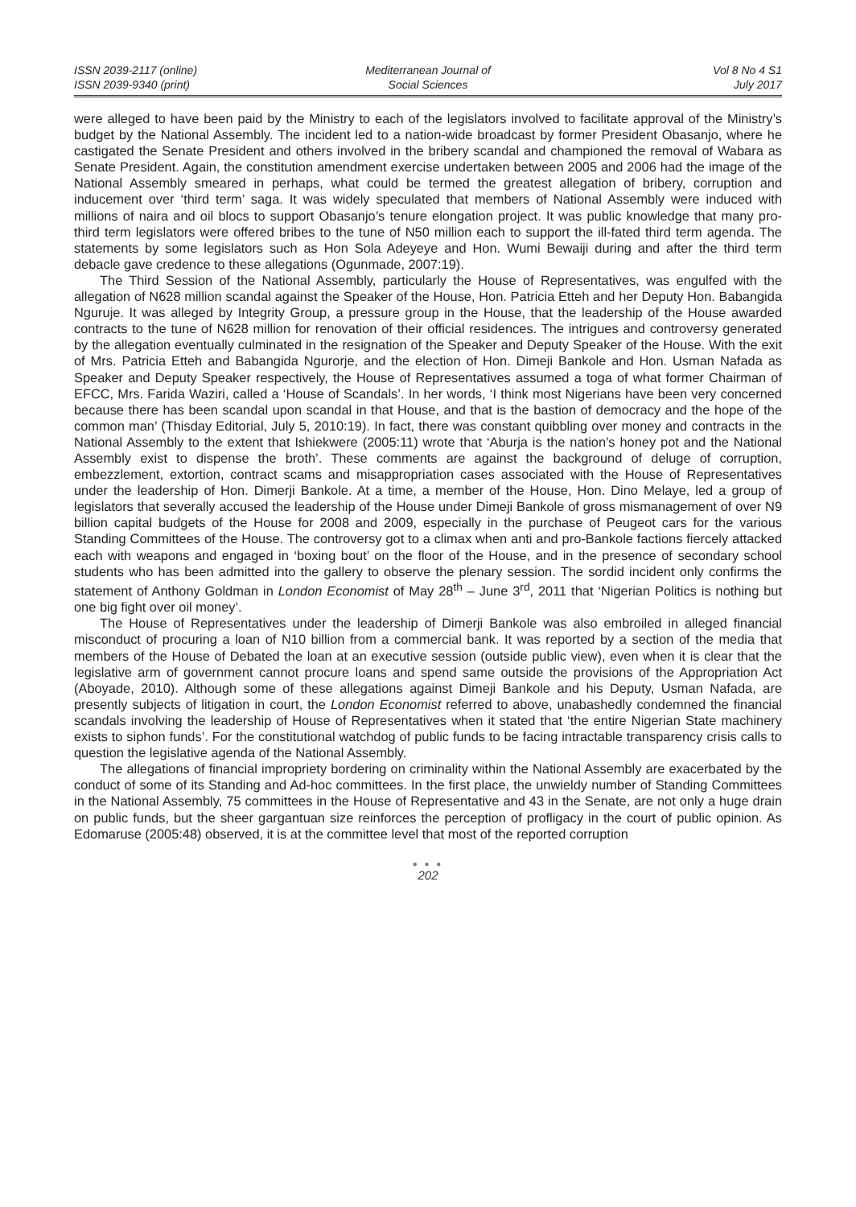ISSN 2039-2117 (online)
ISSN 2039-9340 (print)
Mediterranean Journal of
Social Sciences
Vol 8 No 4 S1
July 2017
were alleged to have been paid by the Ministry to each of the legislators involved to facilitate approval of the Ministry’s budget by the National Assembly. The incident led to a nation-wide broadcast by former President Obasanjo, where he castigated the Senate President and others involved in the bribery scandal and championed the removal of Wabara as Senate President. Again, the constitution amendment exercise undertaken between 2005 and 2006 had the image of the National Assembly smeared in perhaps, what could be termed the greatest allegation of bribery, corruption and inducement over ‘third term’ saga. It was widely speculated that members of National Assembly were induced with millions of naira and oil blocs to support Obasanjo’s tenure elongation project. It was public knowledge that many pro-third term legislators were offered bribes to the tune of N50 million each to support the ill-fated third term agenda. The statements by some legislators such as Hon Sola Adeyeye and Hon. Wumi Bewaiji during and after the third term debacle gave credence to these allegations (Ogunmade, 2007:19).
The Third Session of the National Assembly, particularly the House of Representatives, was engulfed with the allegation of N628 million scandal against the Speaker of the House, Hon. Patricia Etteh and her Deputy Hon. Babangida Nguruje. It was alleged by Integrity Group, a pressure group in the House, that the leadership of the House awarded contracts to the tune of N628 million for renovation of their official residences. The intrigues and controversy generated by the allegation eventually culminated in the resignation of the Speaker and Deputy Speaker of the House. With the exit of Mrs. Patricia Etteh and Babangida Ngurorje, and the election of Hon. Dimeji Bankole and Hon. Usman Nafada as Speaker and Deputy Speaker respectively, the House of Representatives assumed a toga of what former Chairman of EFCC, Mrs. Farida Waziri, called a ‘House of Scandals’. In her words, ‘I think most Nigerians have been very concerned because there has been scandal upon scandal in that House, and that is the bastion of democracy and the hope of the common man’ (Thisday Editorial, July 5, 2010:19). In fact, there was constant quibbling over money and contracts in the National Assembly to the extent that Ishiekwere (2005:11) wrote that ‘Aburja is the nation’s honey pot and the National Assembly exist to dispense the broth’. These comments are against the background of deluge of corruption, embezzlement, extortion, contract scams and misappropriation cases associated with the House of Representatives under the leadership of Hon. Dimerji Bankole. At a time, a member of the House, Hon. Dino Melaye, led a group of legislators that severally accused the leadership of the House under Dimeji Bankole of gross mismanagement of over N9 billion capital budgets of the House for 2008 and 2009, especially in the purchase of Peugeot cars for the various Standing Committees of the House. The controversy got to a climax when anti and pro-Bankole factions fiercely attacked each with weapons and engaged in ‘boxing bout’ on the floor of the House, and in the presence of secondary school students who has been admitted into the gallery to observe the plenary session. The sordid incident only confirms the statement of Anthony Goldman in London Economist of May 28<sup>th</sup> – June 3<sup>rd</sup>, 2011 that ‘Nigerian Politics is nothing but one big fight over oil money’.
The House of Representatives under the leadership of Dimerji Bankole was also embroiled in alleged financial misconduct of procuring a loan of N10 billion from a commercial bank. It was reported by a section of the media that members of the House of Debated the loan at an executive session (outside public view), even when it is clear that the legislative arm of government cannot procure loans and spend same outside the provisions of the Appropriation Act (Aboyade, 2010). Although some of these allegations against Dimeji Bankole and his Deputy, Usman Nafada, are presently subjects of litigation in court, the London Economist referred to above, unabashedly condemned the financial scandals involving the leadership of House of Representatives when it stated that ‘the entire Nigerian State machinery exists to siphon funds’. For the constitutional watchdog of public funds to be facing intractable transparency crisis calls to question the legislative agenda of the National Assembly.
The allegations of financial impropriety bordering on criminality within the National Assembly are exacerbated by the conduct of some of its Standing and Ad-hoc committees. In the first place, the unwieldy number of Standing Committees in the National Assembly, 75 committees in the House of Representative and 43 in the Senate, are not only a huge drain on public funds, but the sheer gargantuan size reinforces the perception of profligacy in the court of public opinion. As Edomaruse (2005:48) observed, it is at the committee level that most of the reported corruption
● ● ●
202